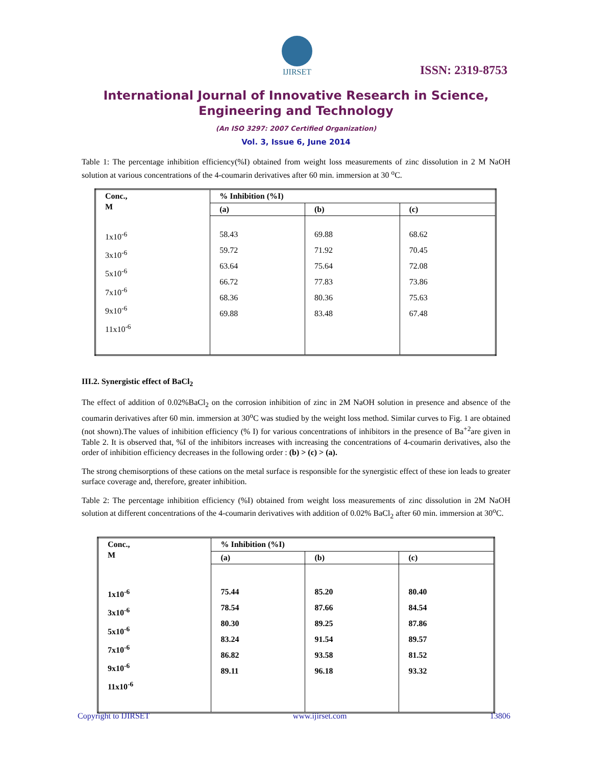IJIRSET
ISSN: 2319-8753
International Journal of Innovative Research in Science,
Engineering and Technology
(An ISO 3297: 2007 Certified Organization)
Vol. 3, Issue 6, June 2014
Table 1: The percentage inhibition efficiency(%I) obtained from weight loss measurements of zinc dissolution in 2 M NaOH solution at various concentrations of the 4-coumarin derivatives after 60 min. immersion at 30 <sup>o</sup>C.
| Conc., M | % Inhibition (%I) | | |
| --- | --- | --- | --- |
| | (a) | (b) | (c) |
| 1x10<sup>-6</sup> 3x10<sup>-6</sup> 5x10<sup>-6</sup> 7x10<sup>-6</sup> 9x10<sup>-6</sup> 11x10<sup>-6</sup> | 58.43 59.72 63.64 66.72 68.36 69.88 | 69.88 71.92 75.64 77.83 80.36 83.48 | 68.62 70.45 72.08 73.86 75.63 67.48 |
III.2. Synergistic effect of BaCl<sub>2</sub>
The effect of addition of 0.02%BaCl<sub>2</sub> on the corrosion inhibition of zinc in 2M NaOH solution in presence and absence of the coumarin derivatives after 60 min. immersion at 30<sup>o</sup>C was studied by the weight loss method. Similar curves to Fig. 1 are obtained (not shown).The values of inhibition efficiency (% I) for various concentrations of inhibitors in the presence of Ba<sup>+2</sup>are given in Table 2. It is observed that, %I of the inhibitors increases with increasing the concentrations of 4-coumarin derivatives, also the order of inhibition efficiency decreases in the following order : (b) > (c) > (a).
The strong chemisorptions of these cations on the metal surface is responsible for the synergistic effect of these ion leads to greater surface coverage and, therefore, greater inhibition.
Table 2: The percentage inhibition efficiency (%I) obtained from weight loss measurements of zinc dissolution in 2M NaOH solution at different concentrations of the 4-coumarin derivatives with addition of 0.02% BaCl<sub>2</sub> after 60 min. immersion at 30<sup>o</sup>C.
| Conc., M | % Inhibition (%I) | | |
| --- | --- | --- | --- |
| | (a) | (b) | (c) |
| 1x10<sup>-6</sup> 3x10<sup>-6</sup> 5x10<sup>-6</sup> 7x10<sup>-6</sup> 9x10<sup>-6</sup> 11x10<sup>-6</sup> | 75.44 78.54 80.30 83.24 86.82 89.11 | 85.20 87.66 89.25 91.54 93.58 96.18 | 80.40 84.54 87.86 89.57 81.52 93.32 |
Copyright to IJIRSET www.ijirset.com 13806